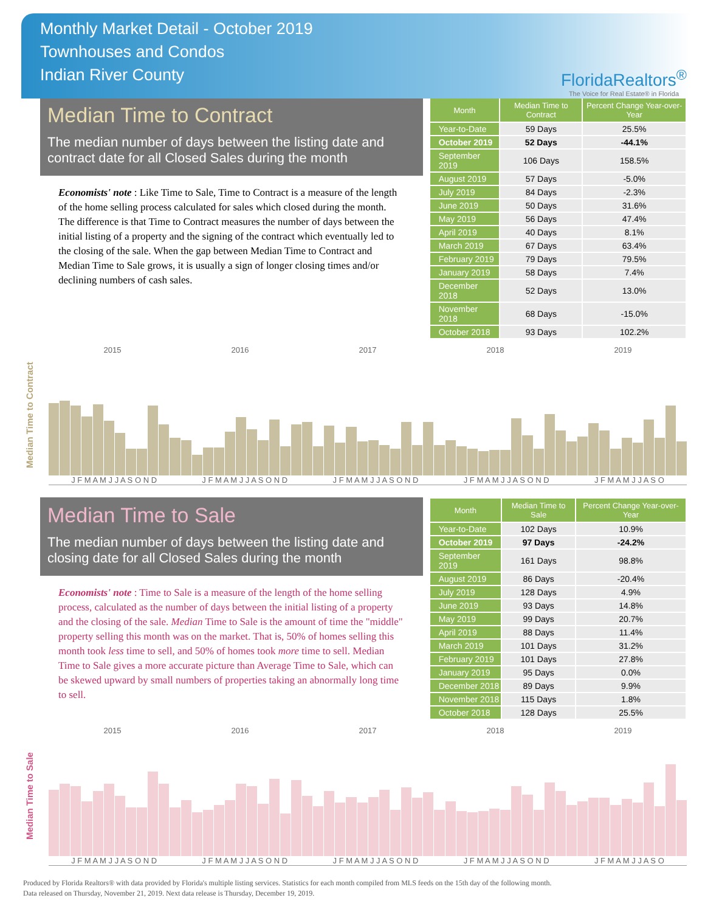Monthly Market Detail - October 2019
Townhouses and Condos
Indian River County
FloridaRealtors<sup>®</sup>
The Voice for Real Estate® in Florida
Median Time to Contract
The median number of days between the listing date and contract date for all Closed Sales during the month
Economists' note : Like Time to Sale, Time to Contract is a measure of the length of the home selling process calculated for sales which closed during the month. The difference is that Time to Contract measures the number of days between the initial listing of a property and the signing of the contract which eventually led to the closing of the sale. When the gap between Median Time to Contract and Median Time to Sale grows, it is usually a sign of longer closing times and/or declining numbers of cash sales.
| Month | Median Time to Contract | Percent Change Year-over-Year |
| --- | --- | --- |
| Year-to-Date | 59 Days | 25.5% |
| October 2019 | 52 Days | -44.1% |
| September 2019 | 106 Days | 158.5% |
| August 2019 | 57 Days | -5.0% |
| July 2019 | 84 Days | -2.3% |
| June 2019 | 50 Days | 31.6% |
| May 2019 | 56 Days | 47.4% |
| April 2019 | 40 Days | 8.1% |
| March 2019 | 67 Days | 63.4% |
| February 2019 | 79 Days | 79.5% |
| January 2019 | 58 Days | 7.4% |
| December 2018 | 52 Days | 13.0% |
| November 2018 | 68 Days | -15.0% |
| October 2018 | 93 Days | 102.2% |
Median Time to Contract
2015 2016 2017 2018 2019
J F M A M J J A S O N D J F M A M J J A S O N D J F M A M J J A S O N D J F M A M J J A S O N D J F M A M J J A S O
Median Time to Sale
The median number of days between the listing date and closing date for all Closed Sales during the month
Economists' note : Time to Sale is a measure of the length of the home selling process, calculated as the number of days between the initial listing of a property and the closing of the sale. Median Time to Sale is the amount of time the "middle" property selling this month was on the market. That is, 50% of homes selling this month took less time to sell, and 50% of homes took more time to sell. Median Time to Sale gives a more accurate picture than Average Time to Sale, which can be skewed upward by small numbers of properties taking an abnormally long time to sell.
| Month | Median Time to Sale | Percent Change Year-over-Year |
| --- | --- | --- |
| Year-to-Date | 102 Days | 10.9% |
| October 2019 | 97 Days | -24.2% |
| September 2019 | 161 Days | 98.8% |
| August 2019 | 86 Days | -20.4% |
| July 2019 | 128 Days | 4.9% |
| June 2019 | 93 Days | 14.8% |
| May 2019 | 99 Days | 20.7% |
| April 2019 | 88 Days | 11.4% |
| March 2019 | 101 Days | 31.2% |
| February 2019 | 101 Days | 27.8% |
| January 2019 | 95 Days | 0.0% |
| December 2018 | 89 Days | 9.9% |
| November 2018 | 115 Days | 1.8% |
| October 2018 | 128 Days | 25.5% |
Median Time to Sale
2015 2016 2017 2018 2019
J F M A M J J A S O N D J F M A M J J A S O N D J F M A M J J A S O N D J F M A M J J A S O N D J F M A M J J A S O
Produced by Florida Realtors® with data provided by Florida's multiple listing services. Statistics for each month compiled from MLS feeds on the 15th day of the following month.
Data released on Thursday, November 21, 2019. Next data release is Thursday, December 19, 2019.